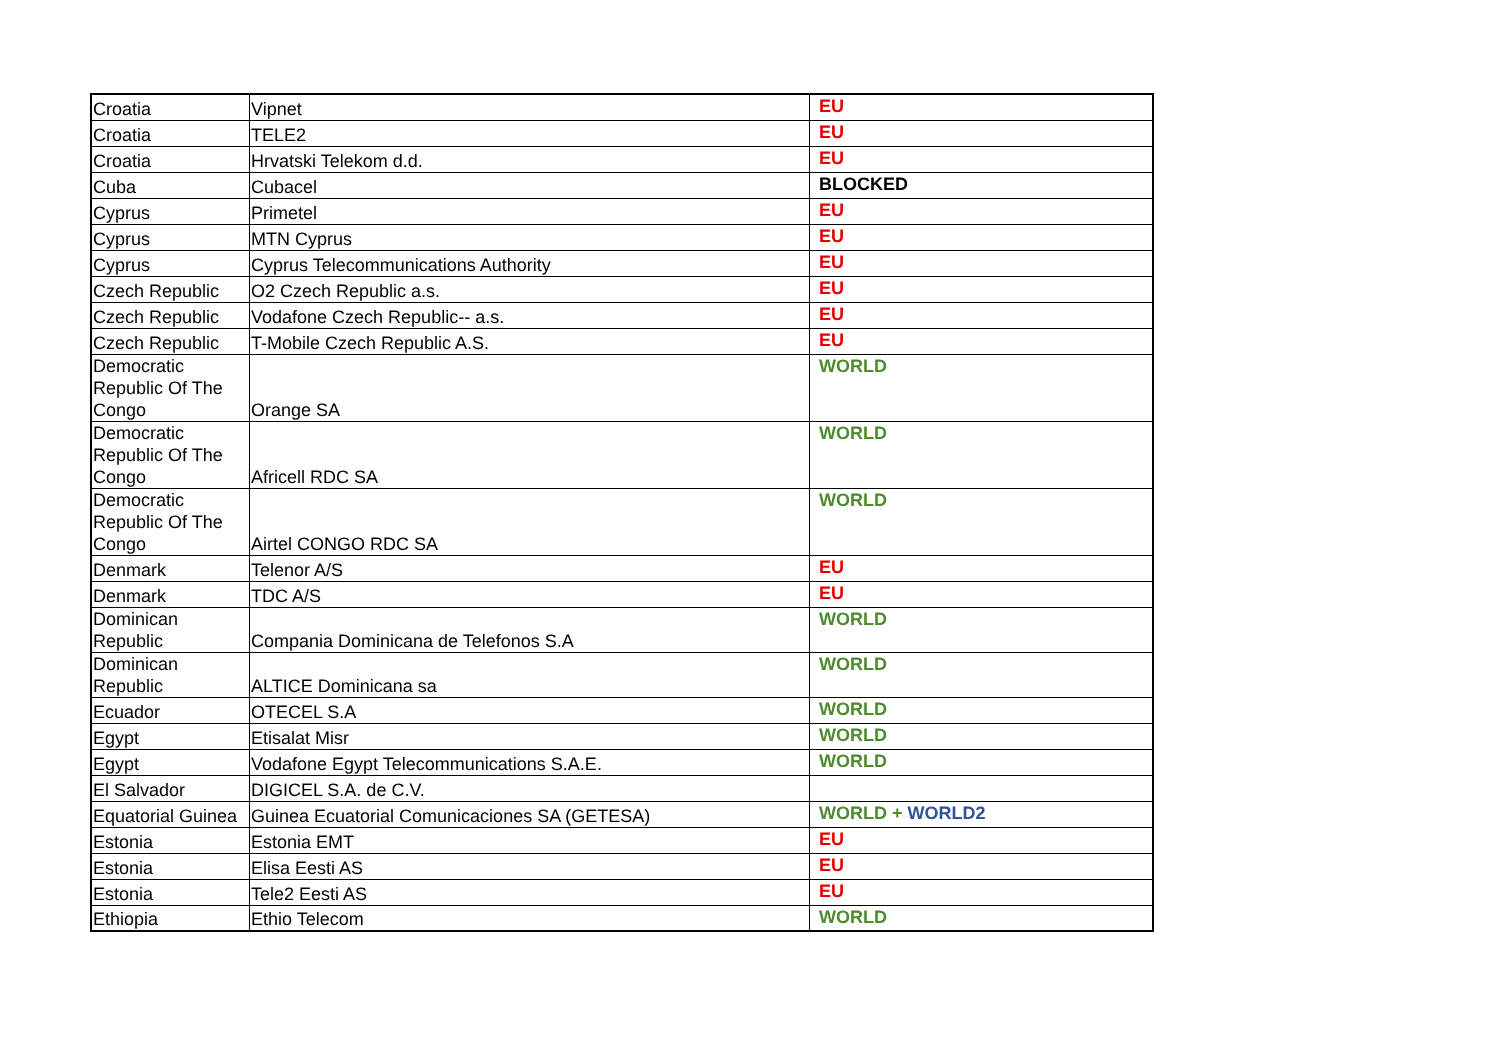| Croatia | Vipnet | EU |
| Croatia | TELE2 | EU |
| Croatia | Hrvatski Telekom d.d. | EU |
| Cuba | Cubacel | BLOCKED |
| Cyprus | Primetel | EU |
| Cyprus | MTN Cyprus | EU |
| Cyprus | Cyprus Telecommunications Authority | EU |
| Czech Republic | O2 Czech Republic a.s. | EU |
| Czech Republic | Vodafone Czech Republic-- a.s. | EU |
| Czech Republic | T-Mobile Czech Republic A.S. | EU |
| Democratic Republic Of The Congo | Orange SA | WORLD |
| Democratic Republic Of The Congo | Africell RDC SA | WORLD |
| Democratic Republic Of The Congo | Airtel CONGO RDC SA | WORLD |
| Denmark | Telenor A/S | EU |
| Denmark | TDC A/S | EU |
| Dominican Republic | Compania Dominicana de Telefonos S.A | WORLD |
| Dominican Republic | ALTICE Dominicana sa | WORLD |
| Ecuador | OTECEL S.A | WORLD |
| Egypt | Etisalat Misr | WORLD |
| Egypt | Vodafone Egypt Telecommunications S.A.E. | WORLD |
| El Salvador | DIGICEL S.A. de C.V. | |
| Equatorial Guinea | Guinea Ecuatorial Comunicaciones SA (GETESA) | WORLD + WORLD2 |
| Estonia | Estonia EMT | EU |
| Estonia | Elisa Eesti AS | EU |
| Estonia | Tele2 Eesti AS | EU |
| Ethiopia | Ethio Telecom | WORLD |